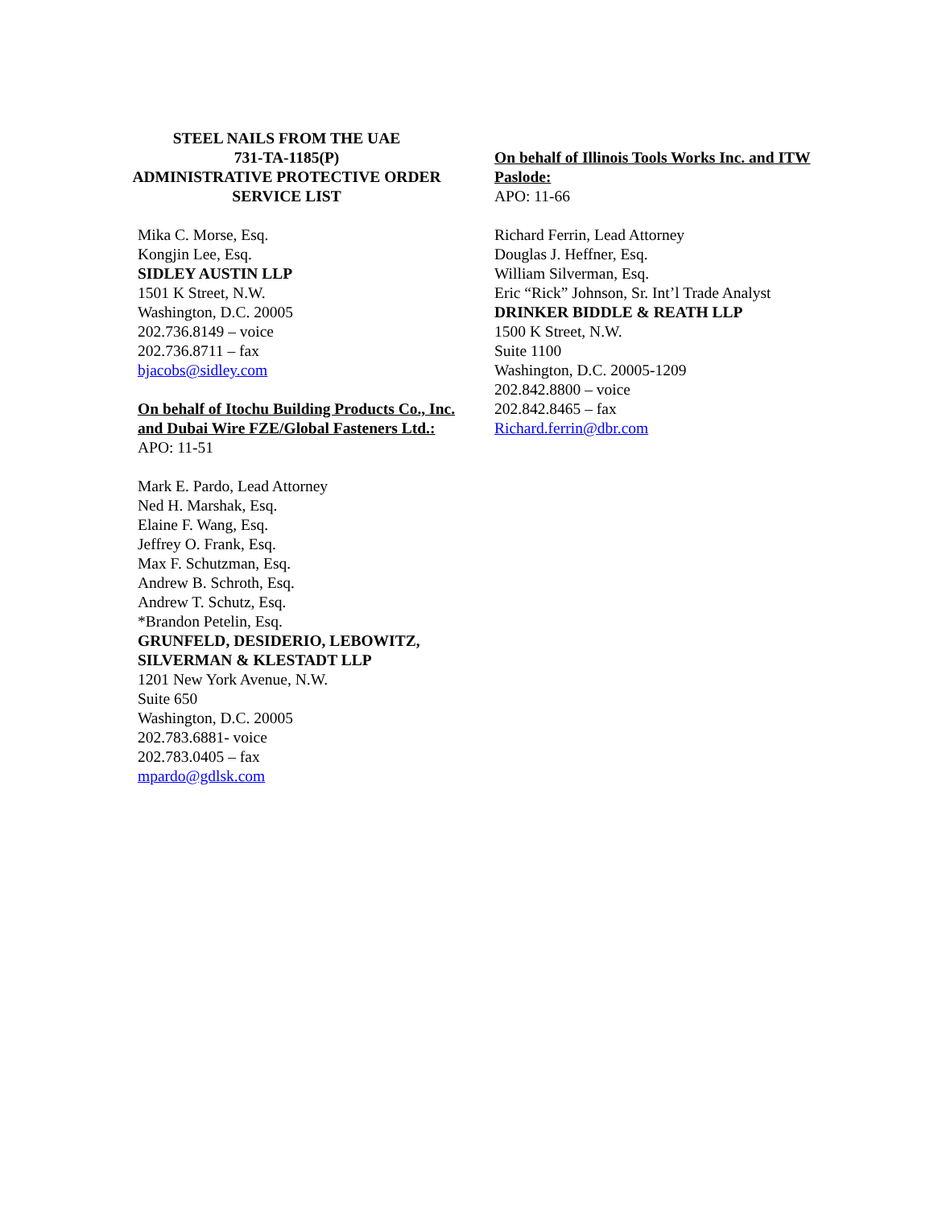STEEL NAILS FROM THE UAE
731-TA-1185(P)
ADMINISTRATIVE PROTECTIVE ORDER
SERVICE LIST
Mika C. Morse, Esq.
Kongjin Lee, Esq.
SIDLEY AUSTIN LLP
1501 K Street, N.W.
Washington, D.C. 20005
202.736.8149 – voice
202.736.8711 – fax
bjacobs@sidley.com
On behalf of Itochu Building Products Co., Inc. and Dubai Wire FZE/Global Fasteners Ltd.:
APO: 11-51
Mark E. Pardo, Lead Attorney
Ned H. Marshak, Esq.
Elaine F. Wang, Esq.
Jeffrey O. Frank, Esq.
Max F. Schutzman, Esq.
Andrew B. Schroth, Esq.
Andrew T. Schutz, Esq.
*Brandon Petelin, Esq.
GRUNFELD, DESIDERIO, LEBOWITZ, SILVERMAN & KLESTADT LLP
1201 New York Avenue, N.W.
Suite 650
Washington, D.C. 20005
202.783.6881- voice
202.783.0405 – fax
mpardo@gdlsk.com
On behalf of Illinois Tools Works Inc. and ITW Paslode:
APO: 11-66
Richard Ferrin, Lead Attorney
Douglas J. Heffner, Esq.
William Silverman, Esq.
Eric “Rick” Johnson, Sr. Int’l Trade Analyst
DRINKER BIDDLE & REATH LLP
1500 K Street, N.W.
Suite 1100
Washington, D.C. 20005-1209
202.842.8800 – voice
202.842.8465 – fax
Richard.ferrin@dbr.com